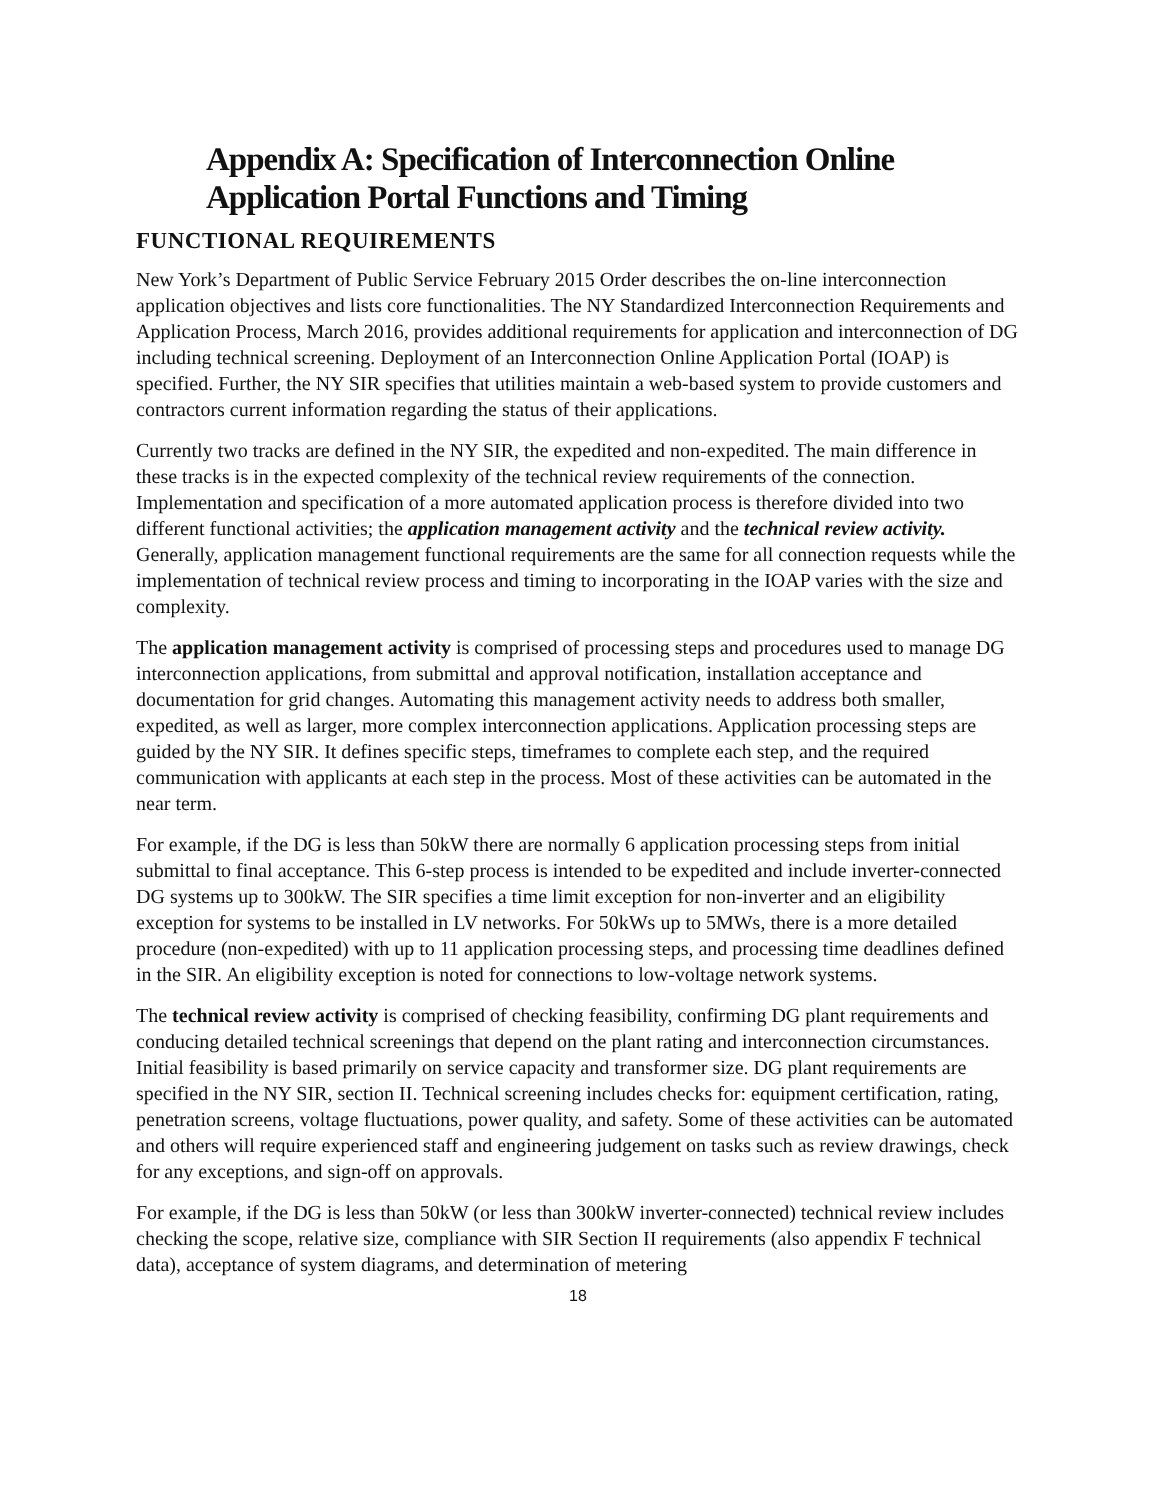Appendix A: Specification of Interconnection Online Application Portal Functions and Timing
FUNCTIONAL REQUIREMENTS
New York’s Department of Public Service February 2015 Order describes the on-line interconnection application objectives and lists core functionalities. The NY Standardized Interconnection Requirements and Application Process, March 2016, provides additional requirements for application and interconnection of DG including technical screening. Deployment of an Interconnection Online Application Portal (IOAP) is specified. Further, the NY SIR specifies that utilities maintain a web-based system to provide customers and contractors current information regarding the status of their applications.
Currently two tracks are defined in the NY SIR, the expedited and non-expedited. The main difference in these tracks is in the expected complexity of the technical review requirements of the connection. Implementation and specification of a more automated application process is therefore divided into two different functional activities; the application management activity and the technical review activity. Generally, application management functional requirements are the same for all connection requests while the implementation of technical review process and timing to incorporating in the IOAP varies with the size and complexity.
The application management activity is comprised of processing steps and procedures used to manage DG interconnection applications, from submittal and approval notification, installation acceptance and documentation for grid changes. Automating this management activity needs to address both smaller, expedited, as well as larger, more complex interconnection applications. Application processing steps are guided by the NY SIR. It defines specific steps, timeframes to complete each step, and the required communication with applicants at each step in the process. Most of these activities can be automated in the near term.
For example, if the DG is less than 50kW there are normally 6 application processing steps from initial submittal to final acceptance. This 6-step process is intended to be expedited and include inverter-connected DG systems up to 300kW. The SIR specifies a time limit exception for non-inverter and an eligibility exception for systems to be installed in LV networks. For 50kWs up to 5MWs, there is a more detailed procedure (non-expedited) with up to 11 application processing steps, and processing time deadlines defined in the SIR. An eligibility exception is noted for connections to low-voltage network systems.
The technical review activity is comprised of checking feasibility, confirming DG plant requirements and conducing detailed technical screenings that depend on the plant rating and interconnection circumstances. Initial feasibility is based primarily on service capacity and transformer size. DG plant requirements are specified in the NY SIR, section II. Technical screening includes checks for: equipment certification, rating, penetration screens, voltage fluctuations, power quality, and safety. Some of these activities can be automated and others will require experienced staff and engineering judgement on tasks such as review drawings, check for any exceptions, and sign-off on approvals.
For example, if the DG is less than 50kW (or less than 300kW inverter-connected) technical review includes checking the scope, relative size, compliance with SIR Section II requirements (also appendix F technical data), acceptance of system diagrams, and determination of metering
18